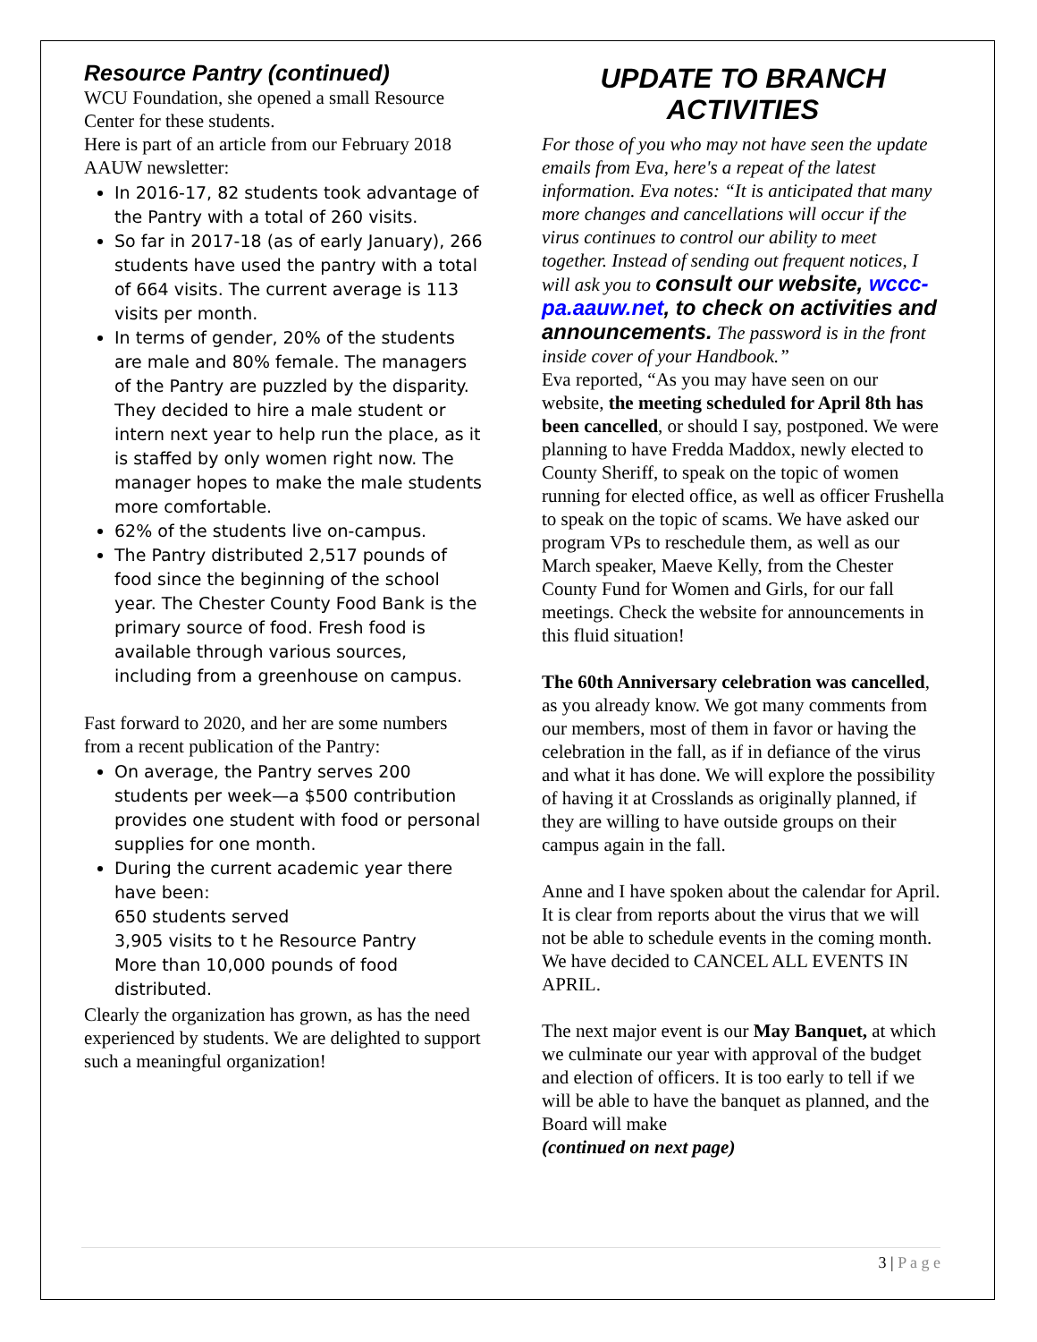Resource Pantry (continued)
WCU Foundation, she opened a small Resource Center for these students.
Here is part of an article from our February 2018 AAUW newsletter:
In 2016-17, 82 students took advantage of the Pantry with a total of 260 visits.
So far in 2017-18 (as of early January), 266 students have used the pantry with a total of 664 visits. The current average is 113 visits per month.
In terms of gender, 20% of the students are male and 80% female. The managers of the Pantry are puzzled by the disparity. They decided to hire a male student or intern next year to help run the place, as it is staffed by only women right now. The manager hopes to make the male students more comfortable.
62% of the students live on-campus.
The Pantry distributed 2,517 pounds of food since the beginning of the school year. The Chester County Food Bank is the primary source of food. Fresh food is available through various sources, including from a greenhouse on campus.
Fast forward to 2020, and her are some numbers from a recent publication of the Pantry:
On average, the Pantry serves 200 students per week—a $500 contribution provides one student with food or personal supplies for one month.
During the current academic year there have been:
650 students served
3,905 visits to t he Resource Pantry
More than 10,000 pounds of food distributed.
Clearly the organization has grown, as has the need experienced by students. We are delighted to support such a meaningful organization!
UPDATE TO BRANCH ACTIVITIES
For those of you who may not have seen the update emails from Eva, here's a repeat of the latest information. Eva notes: “It is anticipated that many more changes and cancellations will occur if the virus continues to control our ability to meet together. Instead of sending out frequent notices, I will ask you to consult our website, wccc-pa.aauw.net, to check on activities and announcements. The password is in the front inside cover of your Handbook.”
Eva reported, “As you may have seen on our website, the meeting scheduled for April 8th has been cancelled, or should I say, postponed. We were planning to have Fredda Maddox, newly elected to County Sheriff, to speak on the topic of women running for elected office, as well as officer Frushella to speak on the topic of scams. We have asked our program VPs to reschedule them, as well as our March speaker, Maeve Kelly, from the Chester County Fund for Women and Girls, for our fall meetings. Check the website for announcements in this fluid situation!
The 60th Anniversary celebration was cancelled, as you already know. We got many comments from our members, most of them in favor or having the celebration in the fall, as if in defiance of the virus and what it has done. We will explore the possibility of having it at Crosslands as originally planned, if they are willing to have outside groups on their campus again in the fall.
Anne and I have spoken about the calendar for April. It is clear from reports about the virus that we will not be able to schedule events in the coming month. We have decided to CANCEL ALL EVENTS IN APRIL.
The next major event is our May Banquet, at which we culminate our year with approval of the budget and election of officers. It is too early to tell if we will be able to have the banquet as planned, and the Board will make
(continued on next page)
3 | P a g e